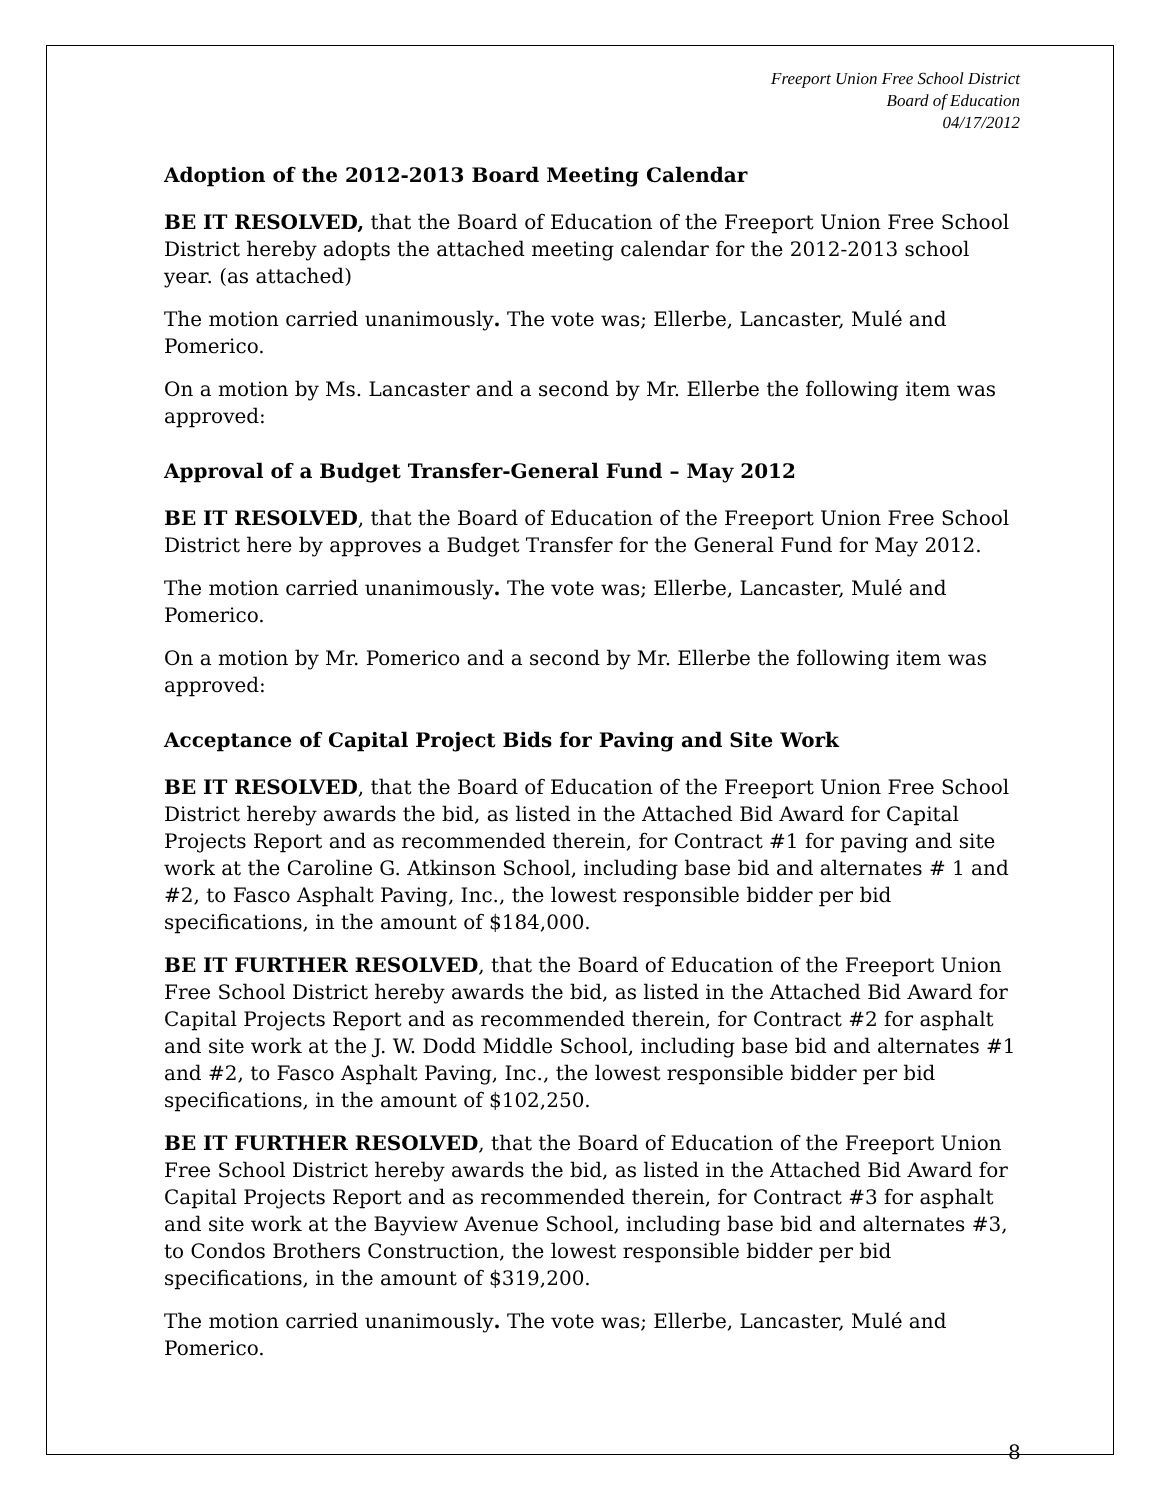Freeport Union Free School District
Board of Education
04/17/2012
Adoption of the 2012-2013 Board Meeting Calendar
BE IT RESOLVED, that the Board of Education of the Freeport Union Free School District hereby adopts the attached meeting calendar for the 2012-2013 school year. (as attached)
The motion carried unanimously. The vote was; Ellerbe, Lancaster, Mulé and Pomerico.
On a motion by Ms. Lancaster and a second by Mr. Ellerbe the following item was approved:
Approval of a Budget Transfer-General Fund – May 2012
BE IT RESOLVED, that the Board of Education of the Freeport Union Free School District here by approves a Budget Transfer for the General Fund for May 2012.
The motion carried unanimously. The vote was; Ellerbe, Lancaster, Mulé and Pomerico.
On a motion by Mr. Pomerico and a second by Mr. Ellerbe the following item was approved:
Acceptance of Capital Project Bids for Paving and Site Work
BE IT RESOLVED, that the Board of Education of the Freeport Union Free School District hereby awards the bid, as listed in the Attached Bid Award for Capital Projects Report and as recommended therein, for Contract #1 for paving and site work at the Caroline G. Atkinson School, including base bid and alternates # 1 and #2, to Fasco Asphalt Paving, Inc., the lowest responsible bidder per bid specifications, in the amount of $184,000.
BE IT FURTHER RESOLVED, that the Board of Education of the Freeport Union Free School District hereby awards the bid, as listed in the Attached Bid Award for Capital Projects Report and as recommended therein, for Contract #2 for asphalt and site work at the J. W. Dodd Middle School, including base bid and alternates #1 and #2, to Fasco Asphalt Paving, Inc., the lowest responsible bidder per bid specifications, in the amount of $102,250.
BE IT FURTHER RESOLVED, that the Board of Education of the Freeport Union Free School District hereby awards the bid, as listed in the Attached Bid Award for Capital Projects Report and as recommended therein, for Contract #3 for asphalt and site work at the Bayview Avenue School, including base bid and alternates #3, to Condos Brothers Construction, the lowest responsible bidder per bid specifications, in the amount of $319,200.
The motion carried unanimously. The vote was; Ellerbe, Lancaster, Mulé and Pomerico.
8